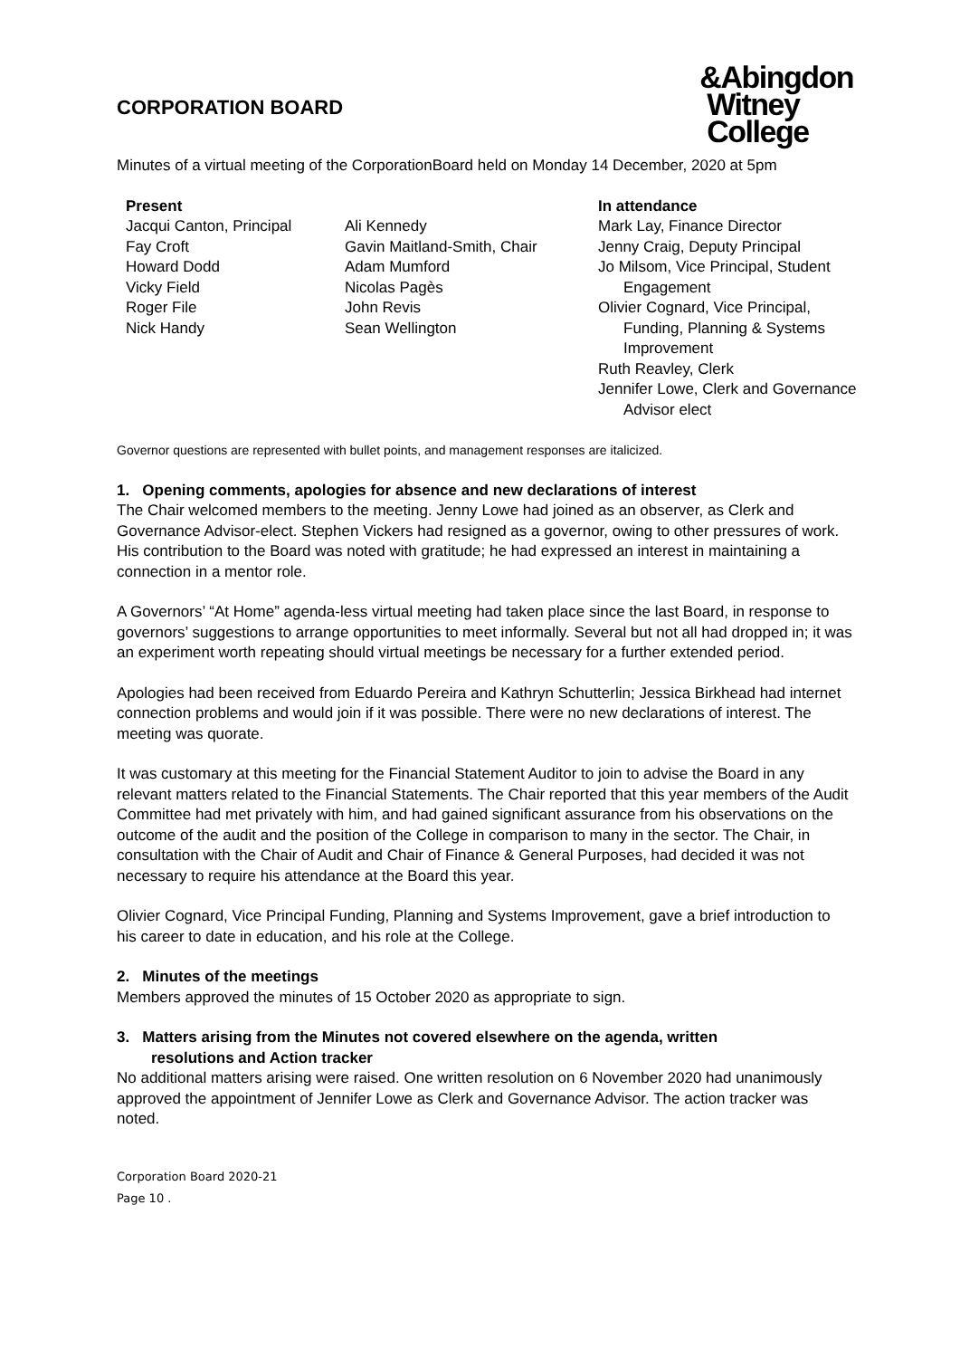CORPORATION BOARD
&Abingdon
Witney
College
Minutes of a virtual meeting of the CorporationBoard held on Monday 14 December, 2020 at 5pm
Present
Jacqui Canton, Principal
Fay Croft
Howard Dodd
Vicky Field
Roger File
Nick Handy
Ali Kennedy
Gavin Maitland-Smith, Chair
Adam Mumford
Nicolas Pagès
John Revis
Sean Wellington
In attendance
Mark Lay, Finance Director
Jenny Craig, Deputy Principal
Jo Milsom, Vice Principal, Student
Engagement
Olivier Cognard, Vice Principal,
Funding, Planning & Systems
Improvement
Ruth Reavley, Clerk
Jennifer Lowe, Clerk and Governance
Advisor elect
Governor questions are represented with bullet points, and management responses are italicized.
1. Opening comments, apologies for absence and new declarations of interest
The Chair welcomed members to the meeting. Jenny Lowe had joined as an observer, as Clerk and Governance Advisor-elect. Stephen Vickers had resigned as a governor, owing to other pressures of work. His contribution to the Board was noted with gratitude; he had expressed an interest in maintaining a connection in a mentor role.
A Governors’ “At Home” agenda-less virtual meeting had taken place since the last Board, in response to governors’ suggestions to arrange opportunities to meet informally. Several but not all had dropped in; it was an experiment worth repeating should virtual meetings be necessary for a further extended period.
Apologies had been received from Eduardo Pereira and Kathryn Schutterlin; Jessica Birkhead had internet connection problems and would join if it was possible. There were no new declarations of interest. The meeting was quorate.
It was customary at this meeting for the Financial Statement Auditor to join to advise the Board in any relevant matters related to the Financial Statements. The Chair reported that this year members of the Audit Committee had met privately with him, and had gained significant assurance from his observations on the outcome of the audit and the position of the College in comparison to many in the sector. The Chair, in consultation with the Chair of Audit and Chair of Finance & General Purposes, had decided it was not necessary to require his attendance at the Board this year.
Olivier Cognard, Vice Principal Funding, Planning and Systems Improvement, gave a brief introduction to his career to date in education, and his role at the College.
2. Minutes of the meetings
Members approved the minutes of 15 October 2020 as appropriate to sign.
3. Matters arising from the Minutes not covered elsewhere on the agenda, written
resolutions and Action tracker
No additional matters arising were raised. One written resolution on 6 November 2020 had unanimously approved the appointment of Jennifer Lowe as Clerk and Governance Advisor. The action tracker was noted.
Corporation Board 2020-21
Page 10 .